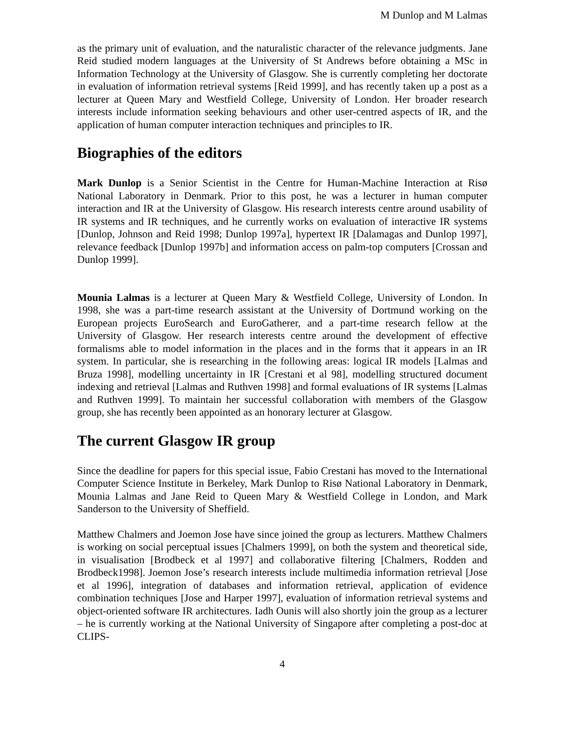M Dunlop and M Lalmas
as the primary unit of evaluation, and the naturalistic character of the relevance judgments. Jane Reid studied modern languages at the University of St Andrews before obtaining a MSc in Information Technology at the University of Glasgow. She is currently completing her doctorate in evaluation of information retrieval systems [Reid 1999], and has recently taken up a post as a lecturer at Queen Mary and Westfield College, University of London. Her broader research interests include information seeking behaviours and other user-centred aspects of IR, and the application of human computer interaction techniques and principles to IR.
Biographies of the editors
Mark Dunlop is a Senior Scientist in the Centre for Human-Machine Interaction at Risø National Laboratory in Denmark. Prior to this post, he was a lecturer in human computer interaction and IR at the University of Glasgow. His research interests centre around usability of IR systems and IR techniques, and he currently works on evaluation of interactive IR systems [Dunlop, Johnson and Reid 1998; Dunlop 1997a], hypertext IR [Dalamagas and Dunlop 1997], relevance feedback [Dunlop 1997b] and information access on palm-top computers [Crossan and Dunlop 1999].
Mounia Lalmas is a lecturer at Queen Mary & Westfield College, University of London. In 1998, she was a part-time research assistant at the University of Dortmund working on the European projects EuroSearch and EuroGatherer, and a part-time research fellow at the University of Glasgow. Her research interests centre around the development of effective formalisms able to model information in the places and in the forms that it appears in an IR system. In particular, she is researching in the following areas: logical IR models [Lalmas and Bruza 1998], modelling uncertainty in IR [Crestani et al 98], modelling structured document indexing and retrieval [Lalmas and Ruthven 1998] and formal evaluations of IR systems [Lalmas and Ruthven 1999]. To maintain her successful collaboration with members of the Glasgow group, she has recently been appointed as an honorary lecturer at Glasgow.
The current Glasgow IR group
Since the deadline for papers for this special issue, Fabio Crestani has moved to the International Computer Science Institute in Berkeley, Mark Dunlop to Risø National Laboratory in Denmark, Mounia Lalmas and Jane Reid to Queen Mary & Westfield College in London, and Mark Sanderson to the University of Sheffield.
Matthew Chalmers and Joemon Jose have since joined the group as lecturers. Matthew Chalmers is working on social perceptual issues [Chalmers 1999], on both the system and theoretical side, in visualisation [Brodbeck et al 1997] and collaborative filtering [Chalmers, Rodden and Brodbeck1998]. Joemon Jose’s research interests include multimedia information retrieval [Jose et al 1996], integration of databases and information retrieval, application of evidence combination techniques [Jose and Harper 1997], evaluation of information retrieval systems and object-oriented software IR architectures. Iadh Ounis will also shortly join the group as a lecturer – he is currently working at the National University of Singapore after completing a post-doc at CLIPS-
4